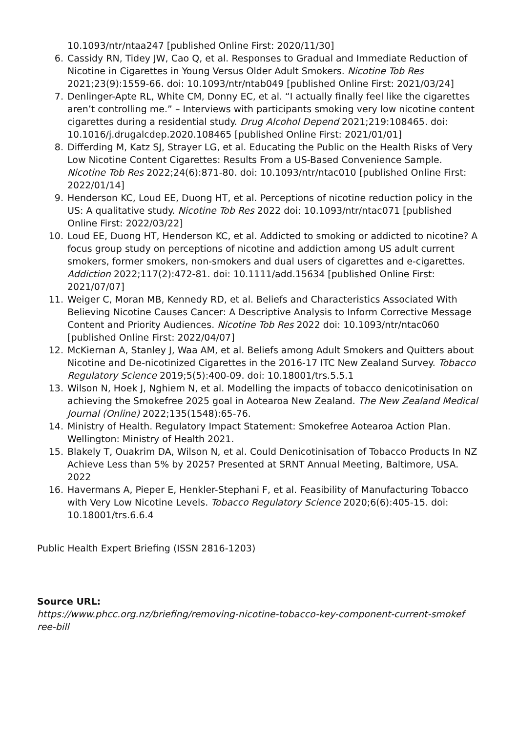10.1093/ntr/ntaa247 [published Online First: 2020/11/30]
6. Cassidy RN, Tidey JW, Cao Q, et al. Responses to Gradual and Immediate Reduction of Nicotine in Cigarettes in Young Versus Older Adult Smokers. Nicotine Tob Res 2021;23(9):1559-66. doi: 10.1093/ntr/ntab049 [published Online First: 2021/03/24]
7. Denlinger-Apte RL, White CM, Donny EC, et al. “I actually finally feel like the cigarettes aren’t controlling me.” – Interviews with participants smoking very low nicotine content cigarettes during a residential study. Drug Alcohol Depend 2021;219:108465. doi: 10.1016/j.drugalcdep.2020.108465 [published Online First: 2021/01/01]
8. Differding M, Katz SJ, Strayer LG, et al. Educating the Public on the Health Risks of Very Low Nicotine Content Cigarettes: Results From a US-Based Convenience Sample. Nicotine Tob Res 2022;24(6):871-80. doi: 10.1093/ntr/ntac010 [published Online First: 2022/01/14]
9. Henderson KC, Loud EE, Duong HT, et al. Perceptions of nicotine reduction policy in the US: A qualitative study. Nicotine Tob Res 2022 doi: 10.1093/ntr/ntac071 [published Online First: 2022/03/22]
10. Loud EE, Duong HT, Henderson KC, et al. Addicted to smoking or addicted to nicotine? A focus group study on perceptions of nicotine and addiction among US adult current smokers, former smokers, non-smokers and dual users of cigarettes and e-cigarettes. Addiction 2022;117(2):472-81. doi: 10.1111/add.15634 [published Online First: 2021/07/07]
11. Weiger C, Moran MB, Kennedy RD, et al. Beliefs and Characteristics Associated With Believing Nicotine Causes Cancer: A Descriptive Analysis to Inform Corrective Message Content and Priority Audiences. Nicotine Tob Res 2022 doi: 10.1093/ntr/ntac060 [published Online First: 2022/04/07]
12. McKiernan A, Stanley J, Waa AM, et al. Beliefs among Adult Smokers and Quitters about Nicotine and De-nicotinized Cigarettes in the 2016-17 ITC New Zealand Survey. Tobacco Regulatory Science 2019;5(5):400-09. doi: 10.18001/trs.5.5.1
13. Wilson N, Hoek J, Nghiem N, et al. Modelling the impacts of tobacco denicotinisation on achieving the Smokefree 2025 goal in Aotearoa New Zealand. The New Zealand Medical Journal (Online) 2022;135(1548):65-76.
14. Ministry of Health. Regulatory Impact Statement: Smokefree Aotearoa Action Plan. Wellington: Ministry of Health 2021.
15. Blakely T, Ouakrim DA, Wilson N, et al. Could Denicotinisation of Tobacco Products In NZ Achieve Less than 5% by 2025? Presented at SRNT Annual Meeting, Baltimore, USA. 2022
16. Havermans A, Pieper E, Henkler-Stephani F, et al. Feasibility of Manufacturing Tobacco with Very Low Nicotine Levels. Tobacco Regulatory Science 2020;6(6):405-15. doi: 10.18001/trs.6.6.4
Public Health Expert Briefing (ISSN 2816-1203)
Source URL:
https://www.phcc.org.nz/briefing/removing-nicotine-tobacco-key-component-current-smokef ree-bill